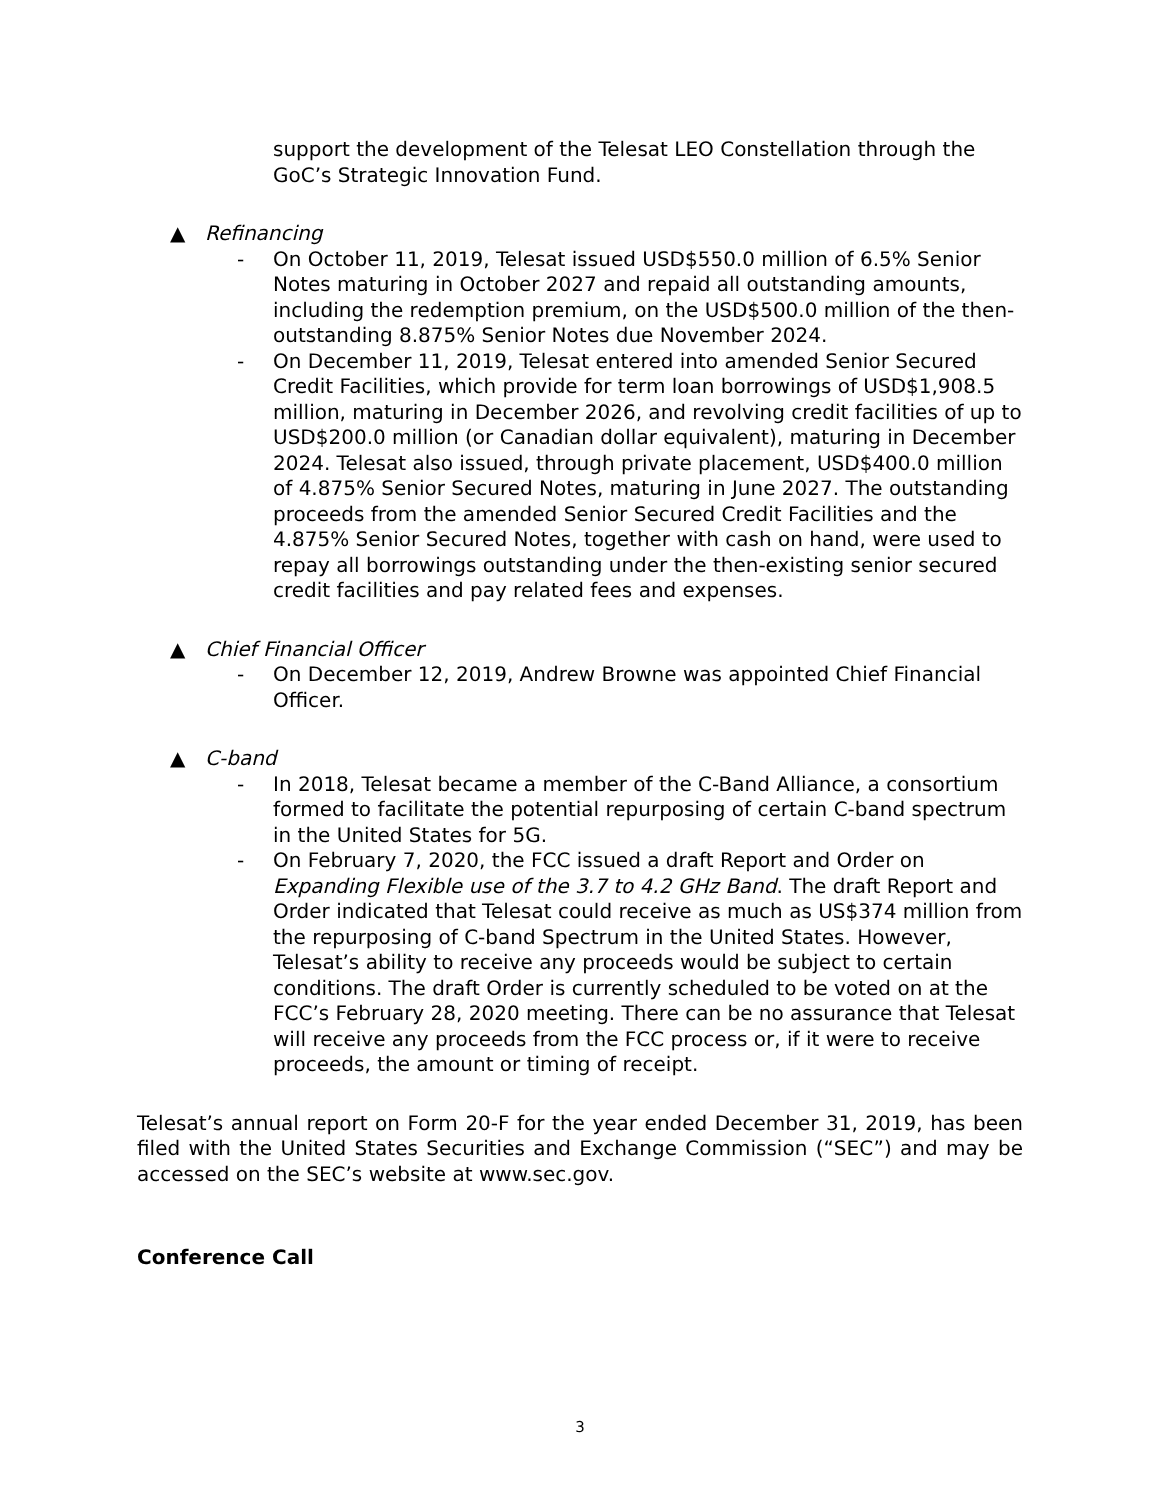support the development of the Telesat LEO Constellation through the GoC’s Strategic Innovation Fund.
▲ Refinancing
- On October 11, 2019, Telesat issued USD$550.0 million of 6.5% Senior Notes maturing in October 2027 and repaid all outstanding amounts, including the redemption premium, on the USD$500.0 million of the then-outstanding 8.875% Senior Notes due November 2024.
- On December 11, 2019, Telesat entered into amended Senior Secured Credit Facilities, which provide for term loan borrowings of USD$1,908.5 million, maturing in December 2026, and revolving credit facilities of up to USD$200.0 million (or Canadian dollar equivalent), maturing in December 2024. Telesat also issued, through private placement, USD$400.0 million of 4.875% Senior Secured Notes, maturing in June 2027. The outstanding proceeds from the amended Senior Secured Credit Facilities and the 4.875% Senior Secured Notes, together with cash on hand, were used to repay all borrowings outstanding under the then-existing senior secured credit facilities and pay related fees and expenses.
▲ Chief Financial Officer
- On December 12, 2019, Andrew Browne was appointed Chief Financial Officer.
▲ C-band
- In 2018, Telesat became a member of the C-Band Alliance, a consortium formed to facilitate the potential repurposing of certain C-band spectrum in the United States for 5G.
- On February 7, 2020, the FCC issued a draft Report and Order on Expanding Flexible use of the 3.7 to 4.2 GHz Band. The draft Report and Order indicated that Telesat could receive as much as US$374 million from the repurposing of C-band Spectrum in the United States. However, Telesat’s ability to receive any proceeds would be subject to certain conditions. The draft Order is currently scheduled to be voted on at the FCC’s February 28, 2020 meeting. There can be no assurance that Telesat will receive any proceeds from the FCC process or, if it were to receive proceeds, the amount or timing of receipt.
Telesat’s annual report on Form 20-F for the year ended December 31, 2019, has been filed with the United States Securities and Exchange Commission (“SEC”) and may be accessed on the SEC’s website at www.sec.gov.
Conference Call
3